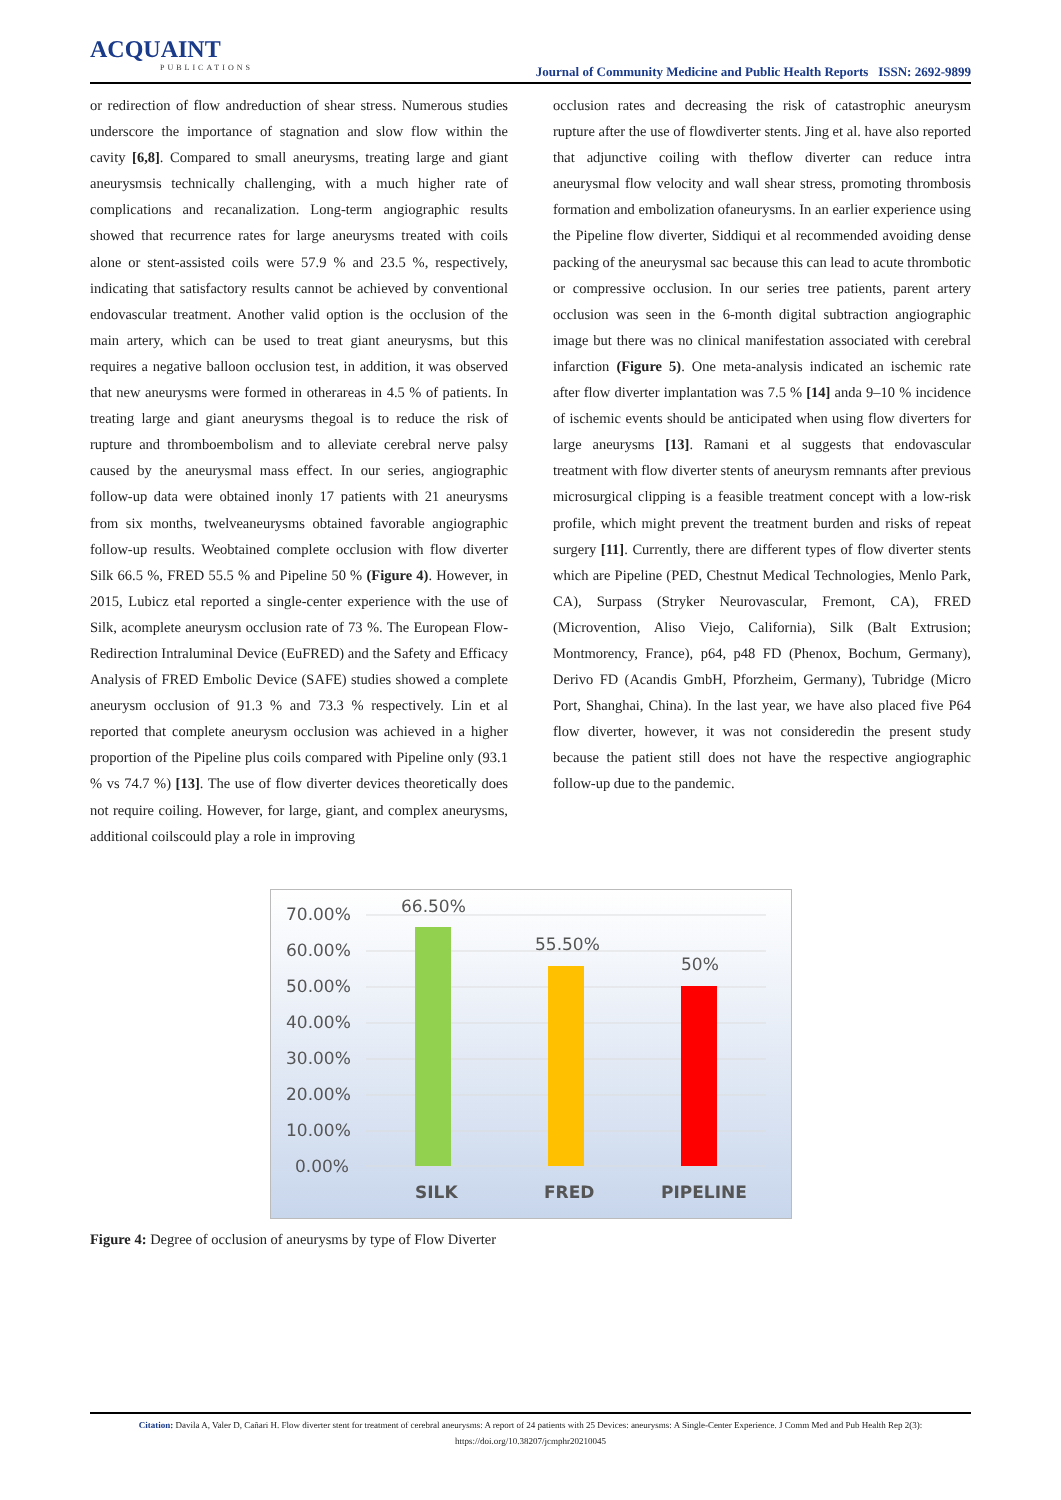ACQUAINT
PUBLICATIONS
Journal of Community Medicine and Public Health Reports ISSN: 2692-9899
or redirection of flow andreduction of shear stress. Numerous studies underscore the importance of stagnation and slow flow within the cavity [6,8]. Compared to small aneurysms, treating large and giant aneurysmsis technically challenging, with a much higher rate of complications and recanalization. Long-term angiographic results showed that recurrence rates for large aneurysms treated with coils alone or stent-assisted coils were 57.9 % and 23.5 %, respectively, indicating that satisfactory results cannot be achieved by conventional endovascular treatment. Another valid option is the occlusion of the main artery, which can be used to treat giant aneurysms, but this requires a negative balloon occlusion test, in addition, it was observed that new aneurysms were formed in otherareas in 4.5 % of patients. In treating large and giant aneurysms thegoal is to reduce the risk of rupture and thromboembolism and to alleviate cerebral nerve palsy caused by the aneurysmal mass effect. In our series, angiographic follow-up data were obtained inonly 17 patients with 21 aneurysms from six months, twelveaneurysms obtained favorable angiographic follow-up results. Weobtained complete occlusion with flow diverter Silk 66.5 %, FRED 55.5 % and Pipeline 50 % (Figure 4). However, in 2015, Lubicz etal reported a single-center experience with the use of Silk, acomplete aneurysm occlusion rate of 73 %. The European Flow- Redirection Intraluminal Device (EuFRED) and the Safety and Efficacy Analysis of FRED Embolic Device (SAFE) studies showed a complete aneurysm occlusion of 91.3 % and 73.3 % respectively. Lin et al reported that complete aneurysm occlusion was achieved in a higher proportion of the Pipeline plus coils compared with Pipeline only (93.1 % vs 74.7 %) [13]. The use of flow diverter devices theoretically does not require coiling. However, for large, giant, and complex aneurysms, additional coilscould play a role in improving
occlusion rates and decreasing the risk of catastrophic aneurysm rupture after the use of flowdiverter stents. Jing et al. have also reported that adjunctive coiling with theflow diverter can reduce intra aneurysmal flow velocity and wall shear stress, promoting thrombosis formation and embolization ofaneurysms. In an earlier experience using the Pipeline flow diverter, Siddiqui et al recommended avoiding dense packing of the aneurysmal sac because this can lead to acute thrombotic or compressive occlusion. In our series tree patients, parent artery occlusion was seen in the 6-month digital subtraction angiographic image but there was no clinical manifestation associated with cerebral infarction (Figure 5). One meta-analysis indicated an ischemic rate after flow diverter implantation was 7.5 % [14] anda 9–10 % incidence of ischemic events should be anticipated when using flow diverters for large aneurysms [13]. Ramani et al suggests that endovascular treatment with flow diverter stents of aneurysm remnants after previous microsurgical clipping is a feasible treatment concept with a low-risk profile, which might prevent the treatment burden and risks of repeat surgery [11]. Currently, there are different types of flow diverter stents which are Pipeline (PED, Chestnut Medical Technologies, Menlo Park, CA), Surpass (Stryker Neurovascular, Fremont, CA), FRED (Microvention, Aliso Viejo, California), Silk (Balt Extrusion; Montmorency, France), p64, p48 FD (Phenox, Bochum, Germany), Derivo FD (Acandis GmbH, Pforzheim, Germany), Tubridge (Micro Port, Shanghai, China). In the last year, we have also placed five P64 flow diverter, however, it was not consideredin the present study because the patient still does not have the respective angiographic follow-up due to the pandemic.
70.00%
60.00%
50.00%
40.00%
30.00%
20.00%
10.00%
0.00%
66.50%
55.50%
50%
SILK
FRED
PIPELINE
Figure 4: Degree of occlusion of aneurysms by type of Flow Diverter
Citation: Davila A, Valer D, Cañari H. Flow diverter stent for treatment of cerebral aneurysms: A report of 24 patients with 25 Devices: aneurysms: A Single-Center Experience. J Comm Med and Pub Health Rep 2(3):
https://doi.org/10.38207/jcmphr20210045